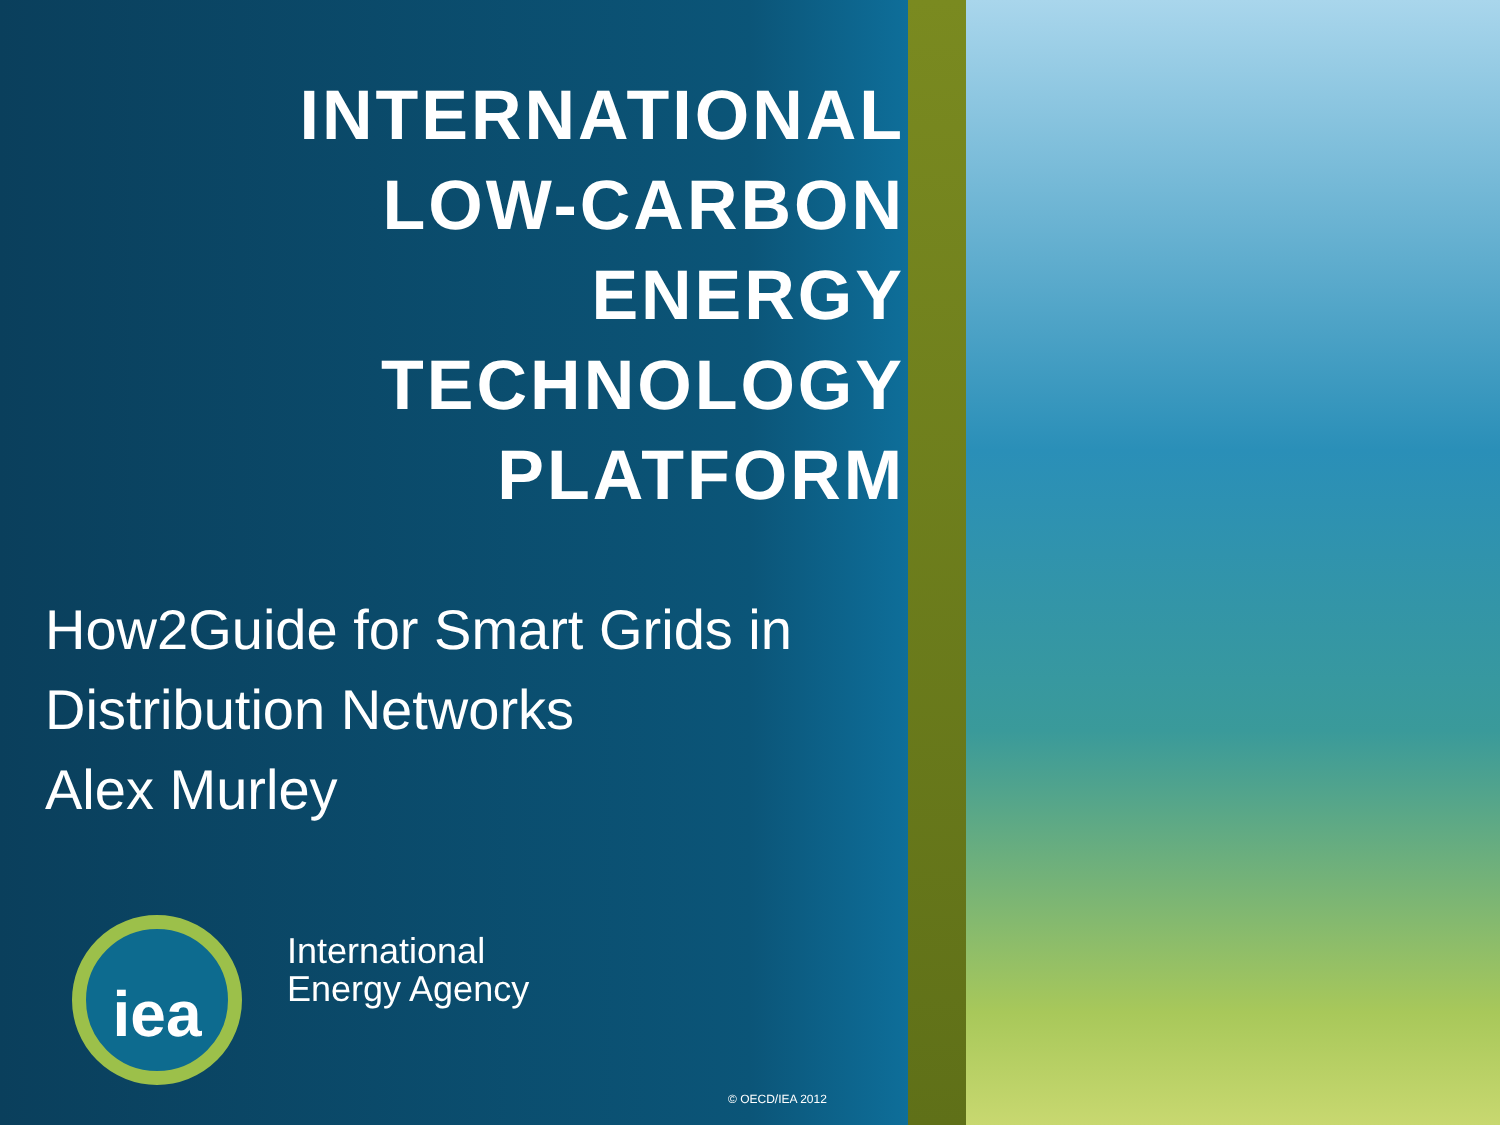INTERNATIONAL
LOW-CARBON
ENERGY
TECHNOLOGY
PLATFORM
How2Guide for Smart Grids in
Distribution Networks
Alex Murley
iea
International
Energy Agency
© OECD/IEA 2012